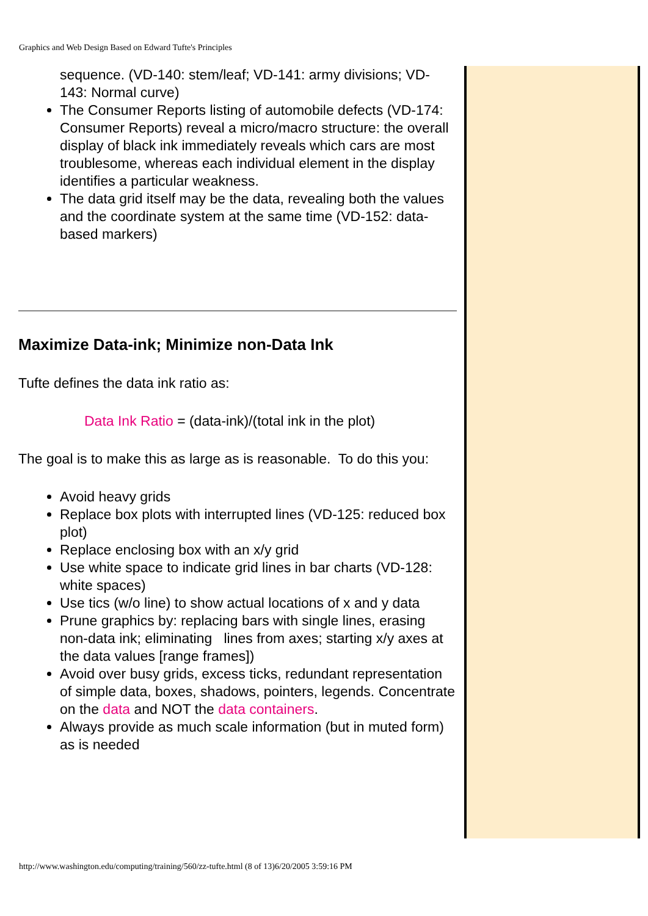Graphics and Web Design Based on Edward Tufte's Principles
sequence. (VD-140: stem/leaf; VD-141: army divisions; VD-143: Normal curve)
The Consumer Reports listing of automobile defects (VD-174: Consumer Reports) reveal a micro/macro structure: the overall display of black ink immediately reveals which cars are most troublesome, whereas each individual element in the display identifies a particular weakness.
The data grid itself may be the data, revealing both the values and the coordinate system at the same time (VD-152: data-based markers)
Maximize Data-ink; Minimize non-Data Ink
Tufte defines the data ink ratio as:
Data Ink Ratio = (data-ink)/(total ink in the plot)
The goal is to make this as large as is reasonable. To do this you:
Avoid heavy grids
Replace box plots with interrupted lines (VD-125: reduced box plot)
Replace enclosing box with an x/y grid
Use white space to indicate grid lines in bar charts (VD-128: white spaces)
Use tics (w/o line) to show actual locations of x and y data
Prune graphics by: replacing bars with single lines, erasing non-data ink; eliminating lines from axes; starting x/y axes at the data values [range frames])
Avoid over busy grids, excess ticks, redundant representation of simple data, boxes, shadows, pointers, legends. Concentrate on the data and NOT the data containers.
Always provide as much scale information (but in muted form) as is needed
http://www.washington.edu/computing/training/560/zz-tufte.html (8 of 13)6/20/2005 3:59:16 PM